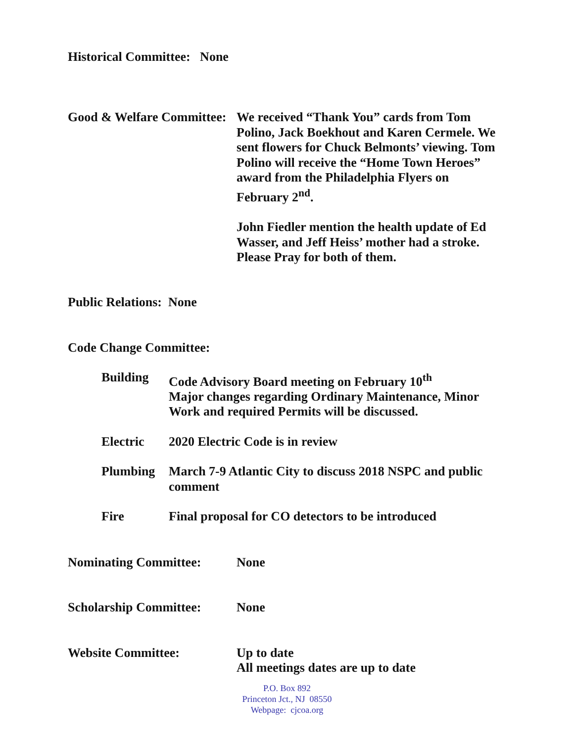Historical Committee: None
Good & Welfare Committee:
We received “Thank You” cards from Tom Polino, Jack Boekhout and Karen Cermele. We sent flowers for Chuck Belmonts’ viewing. Tom Polino will receive the “Home Town Heroes” award from the Philadelphia Flyers on February 2<sup>nd</sup>.
John Fiedler mention the health update of Ed Wasser, and Jeff Heiss’ mother had a stroke. Please Pray for both of them.
Public Relations: None
Code Change Committee:
Building Code Advisory Board meeting on February 10<sup>th</sup>
Major changes regarding Ordinary Maintenance, Minor Work and required Permits will be discussed.
Electric 2020 Electric Code is in review
Plumbing March 7-9 Atlantic City to discuss 2018 NSPC and public comment
Fire Final proposal for CO detectors to be introduced
Nominating Committee: None
Scholarship Committee:
None
Website Committee: Up to date
All meetings dates are up to date
P.O. Box 892
Princeton Jct., NJ 08550
Webpage: cjcoa.org